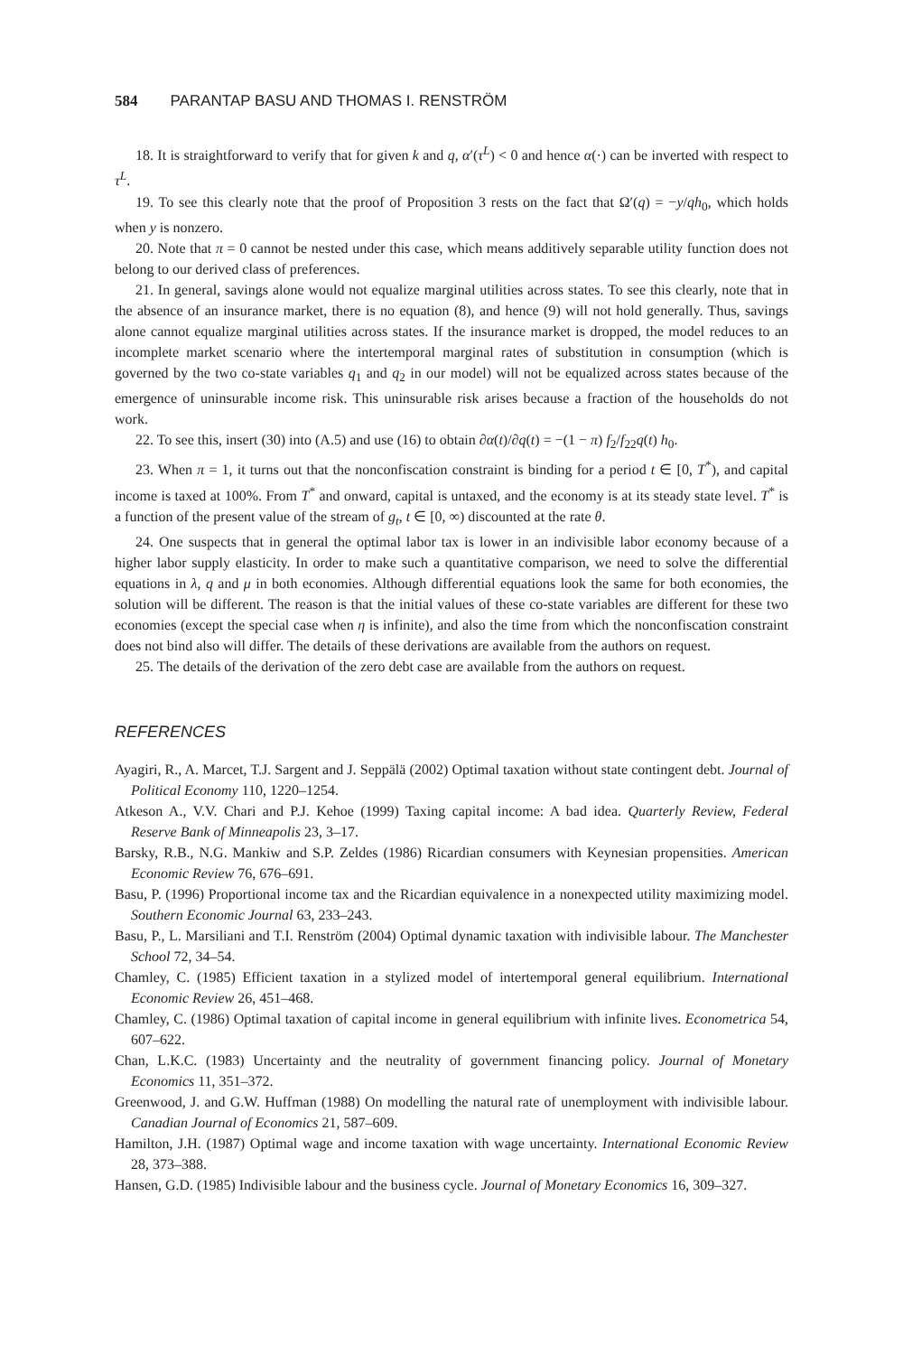584 PARANTAP BASU AND THOMAS I. RENSTRÖM
18. It is straightforward to verify that for given k and q, α′(τ<sup>L</sup>) < 0 and hence α(·) can be inverted with respect to τ<sup>L</sup>.
19. To see this clearly note that the proof of Proposition 3 rests on the fact that Ω′(q) = −y/qh<sub>0</sub>, which holds when y is nonzero.
20. Note that π = 0 cannot be nested under this case, which means additively separable utility function does not belong to our derived class of preferences.
21. In general, savings alone would not equalize marginal utilities across states. To see this clearly, note that in the absence of an insurance market, there is no equation (8), and hence (9) will not hold generally. Thus, savings alone cannot equalize marginal utilities across states. If the insurance market is dropped, the model reduces to an incomplete market scenario where the intertemporal marginal rates of substitution in consumption (which is governed by the two co-state variables q<sub>1</sub> and q<sub>2</sub> in our model) will not be equalized across states because of the emergence of uninsurable income risk. This uninsurable risk arises because a fraction of the households do not work.
22. To see this, insert (30) into (A.5) and use (16) to obtain ∂α(t)/∂q(t) = −(1 − π) f<sub>2</sub>/f<sub>22</sub>q(t) h<sub>0</sub>.
23. When π = 1, it turns out that the nonconfiscation constraint is binding for a period t ∈ [0, T<sup>*</sup>), and capital income is taxed at 100%. From T<sup>*</sup> and onward, capital is untaxed, and the economy is at its steady state level. T<sup>*</sup> is a function of the present value of the stream of g<sub>t</sub>, t ∈ [0, ∞) discounted at the rate θ.
24. One suspects that in general the optimal labor tax is lower in an indivisible labor economy because of a higher labor supply elasticity. In order to make such a quantitative comparison, we need to solve the differential equations in λ, q and μ in both economies. Although differential equations look the same for both economies, the solution will be different. The reason is that the initial values of these co-state variables are different for these two economies (except the special case when η is infinite), and also the time from which the nonconfiscation constraint does not bind also will differ. The details of these derivations are available from the authors on request.
25. The details of the derivation of the zero debt case are available from the authors on request.
REFERENCES
Ayagiri, R., A. Marcet, T.J. Sargent and J. Seppälä (2002) Optimal taxation without state contingent debt. Journal of Political Economy 110, 1220–1254.
Atkeson A., V.V. Chari and P.J. Kehoe (1999) Taxing capital income: A bad idea. Quarterly Review, Federal Reserve Bank of Minneapolis 23, 3–17.
Barsky, R.B., N.G. Mankiw and S.P. Zeldes (1986) Ricardian consumers with Keynesian propensities. American Economic Review 76, 676–691.
Basu, P. (1996) Proportional income tax and the Ricardian equivalence in a nonexpected utility maximizing model. Southern Economic Journal 63, 233–243.
Basu, P., L. Marsiliani and T.I. Renström (2004) Optimal dynamic taxation with indivisible labour. The Manchester School 72, 34–54.
Chamley, C. (1985) Efficient taxation in a stylized model of intertemporal general equilibrium. International Economic Review 26, 451–468.
Chamley, C. (1986) Optimal taxation of capital income in general equilibrium with infinite lives. Econometrica 54, 607–622.
Chan, L.K.C. (1983) Uncertainty and the neutrality of government financing policy. Journal of Monetary Economics 11, 351–372.
Greenwood, J. and G.W. Huffman (1988) On modelling the natural rate of unemployment with indivisible labour. Canadian Journal of Economics 21, 587–609.
Hamilton, J.H. (1987) Optimal wage and income taxation with wage uncertainty. International Economic Review 28, 373–388.
Hansen, G.D. (1985) Indivisible labour and the business cycle. Journal of Monetary Economics 16, 309–327.